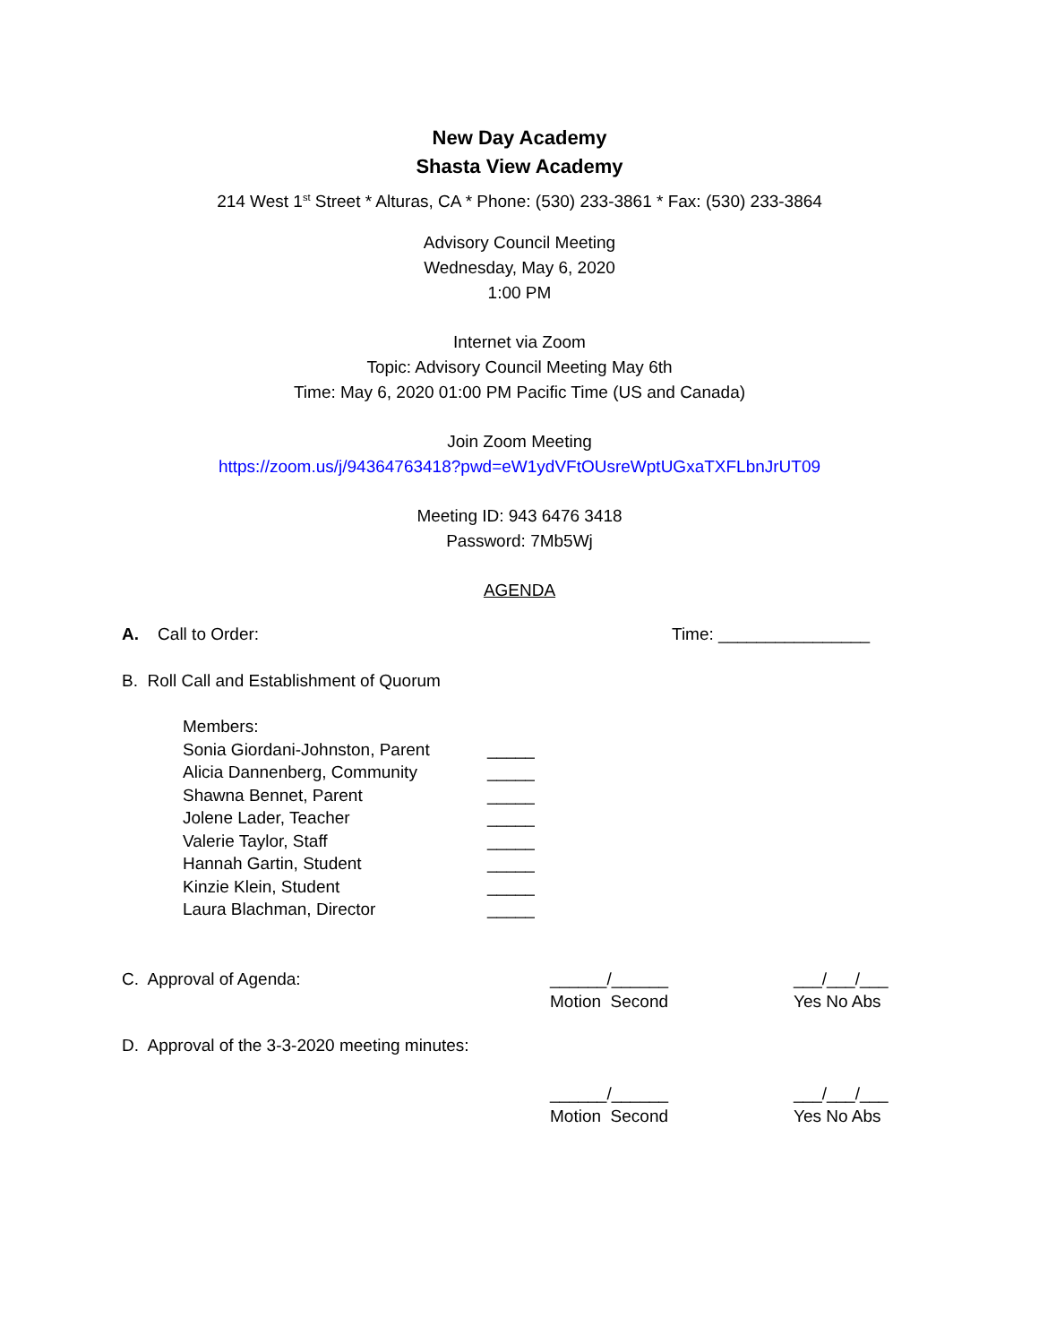New Day Academy
Shasta View Academy
214 West 1<sup>st</sup> Street * Alturas, CA * Phone: (530) 233-3861 * Fax: (530) 233-3864
Advisory Council Meeting
Wednesday, May 6, 2020
1:00 PM
Internet via Zoom
Topic: Advisory Council Meeting May 6th
Time: May 6, 2020 01:00 PM Pacific Time (US and Canada)
Join Zoom Meeting
https://zoom.us/j/94364763418?pwd=eW1ydVFtOUsreWptUGxaTXFLbnJrUT09
Meeting ID: 943 6476 3418
Password: 7Mb5Wj
AGENDA
A. Call to Order: Time: ________________
B. Roll Call and Establishment of Quorum
Members:
Sonia Giordani-Johnston, Parent _____
Alicia Dannenberg, Community _____
Shawna Bennet, Parent _____
Jolene Lader, Teacher _____
Valerie Taylor, Staff _____
Hannah Gartin, Student _____
Kinzie Klein, Student _____
Laura Blachman, Director _____
C. Approval of Agenda: ______/______
Motion Second ___/___/___
Yes No Abs
D. Approval of the 3-3-2020 meeting minutes:
______/______
Motion Second ___/___/___
Yes No Abs